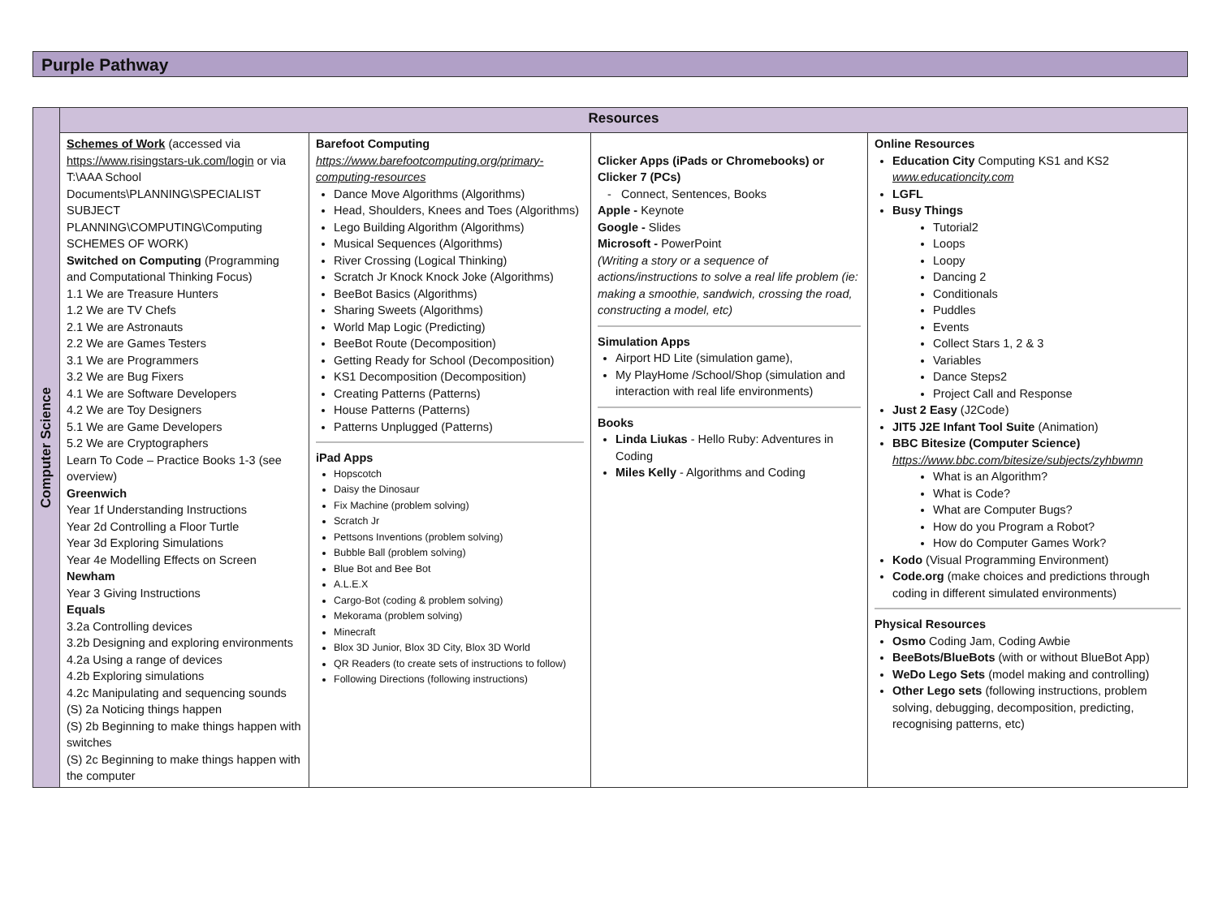Purple Pathway
| Computer Science | Resources | | | |
| | Schemes of Work (accessed via https://www.risingstars-uk.com/login or via T:\AAA School Documents\PLANNING\SPECIALIST SUBJECT PLANNING\COMPUTING\Computing SCHEMES OF WORK) Switched on Computing (Programming and Computational Thinking Focus) 1.1 We are Treasure Hunters 1.2 We are TV Chefs 2.1 We are Astronauts 2.2 We are Games Testers 3.1 We are Programmers 3.2 We are Bug Fixers 4.1 We are Software Developers 4.2 We are Toy Designers 5.1 We are Game Developers 5.2 We are Cryptographers Learn To Code – Practice Books 1-3 (see overview) Greenwich Year 1f Understanding Instructions Year 2d Controlling a Floor Turtle Year 3d Exploring Simulations Year 4e Modelling Effects on Screen Newham Year 3 Giving Instructions Equals 3.2a Controlling devices 3.2b Designing and exploring environments 4.2a Using a range of devices 4.2b Exploring simulations 4.2c Manipulating and sequencing sounds (S) 2a Noticing things happen (S) 2b Beginning to make things happen with switches (S) 2c Beginning to make things happen with the computer | Barefoot Computing https://www.barefootcomputing.org/primary-computing-resources Dance Move Algorithms (Algorithms) Head, Shoulders, Knees and Toes (Algorithms) Lego Building Algorithm (Algorithms) Musical Sequences (Algorithms) River Crossing (Logical Thinking) Scratch Jr Knock Knock Joke (Algorithms) BeeBot Basics (Algorithms) Sharing Sweets (Algorithms) World Map Logic (Predicting) BeeBot Route (Decomposition) Getting Ready for School (Decomposition) KS1 Decomposition (Decomposition) Creating Patterns (Patterns) House Patterns (Patterns) Patterns Unplugged (Patterns) iPad Apps Hopscotch Daisy the Dinosaur Fix Machine (problem solving) Scratch Jr Pettsons Inventions (problem solving) Bubble Ball (problem solving) Blue Bot and Bee Bot A.L.E.X Cargo-Bot (coding & problem solving) Mekorama (problem solving) Minecraft Blox 3D Junior, Blox 3D City, Blox 3D World QR Readers (to create sets of instructions to follow) Following Directions (following instructions) | Clicker Apps (iPads or Chromebooks) or Clicker 7 (PCs) - Connect, Sentences, Books Apple - Keynote Google - Slides Microsoft - PowerPoint (Writing a story or a sequence of actions/instructions to solve a real life problem (ie: making a smoothie, sandwich, crossing the road, constructing a model, etc) Simulation Apps Airport HD Lite (simulation game), My PlayHome /School/Shop (simulation and interaction with real life environments) Books Linda Liukas - Hello Ruby: Adventures in Coding Miles Kelly - Algorithms and Coding | Online Resources Education City Computing KS1 and KS2 www.educationcity.com LGFL Busy Things Tutorial2 Loops Loopy Dancing 2 Conditionals Puddles Events Collect Stars 1, 2 & 3 Variables Dance Steps2 Project Call and Response Just 2 Easy (J2Code) JIT5 J2E Infant Tool Suite (Animation) BBC Bitesize (Computer Science) https://www.bbc.com/bitesize/subjects/zyhbwmn What is an Algorithm? What is Code? What are Computer Bugs? How do you Program a Robot? How do Computer Games Work? Kodo (Visual Programming Environment) Code.org (make choices and predictions through coding in different simulated environments) Physical Resources Osmo Coding Jam, Coding Awbie BeeBots/BlueBots (with or without BlueBot App) WeDo Lego Sets (model making and controlling) Other Lego sets (following instructions, problem solving, debugging, decomposition, predicting, recognising patterns, etc) |